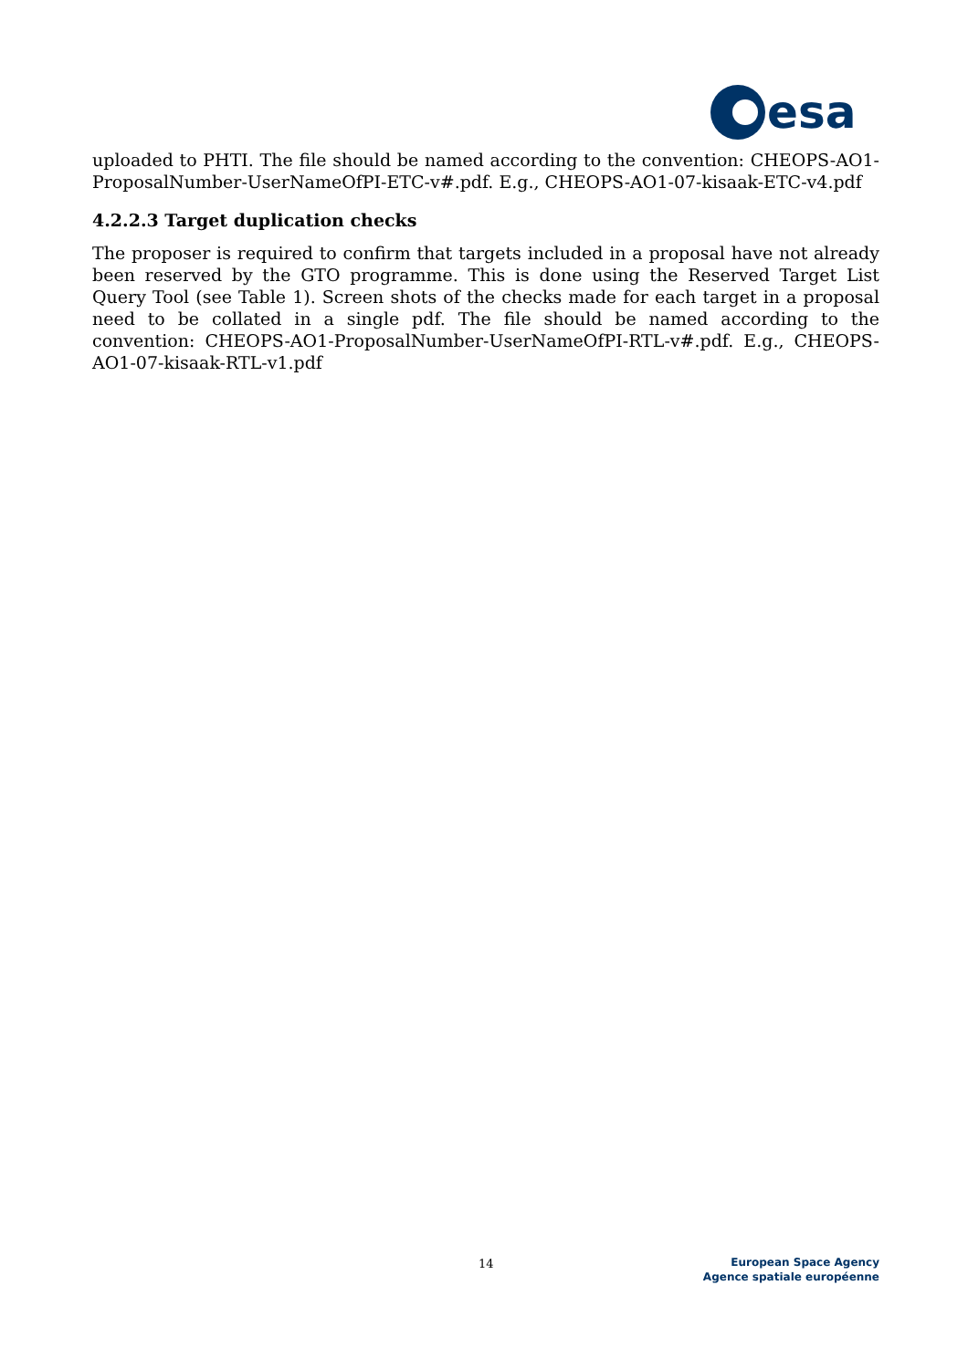esa
uploaded to PHTI. The file should be named according to the convention: CHEOPS-AO1-ProposalNumber-UserNameOfPI-ETC-v#.pdf. E.g., CHEOPS-AO1-07-kisaak-ETC-v4.pdf
4.2.2.3 Target duplication checks
The proposer is required to confirm that targets included in a proposal have not already been reserved by the GTO programme. This is done using the Reserved Target List Query Tool (see Table 1). Screen shots of the checks made for each target in a proposal need to be collated in a single pdf. The file should be named according to the convention: CHEOPS-AO1-ProposalNumber-UserNameOfPI-RTL-v#.pdf. E.g., CHEOPS-AO1-07-kisaak-RTL-v1.pdf
14
European Space Agency
Agence spatiale européenne